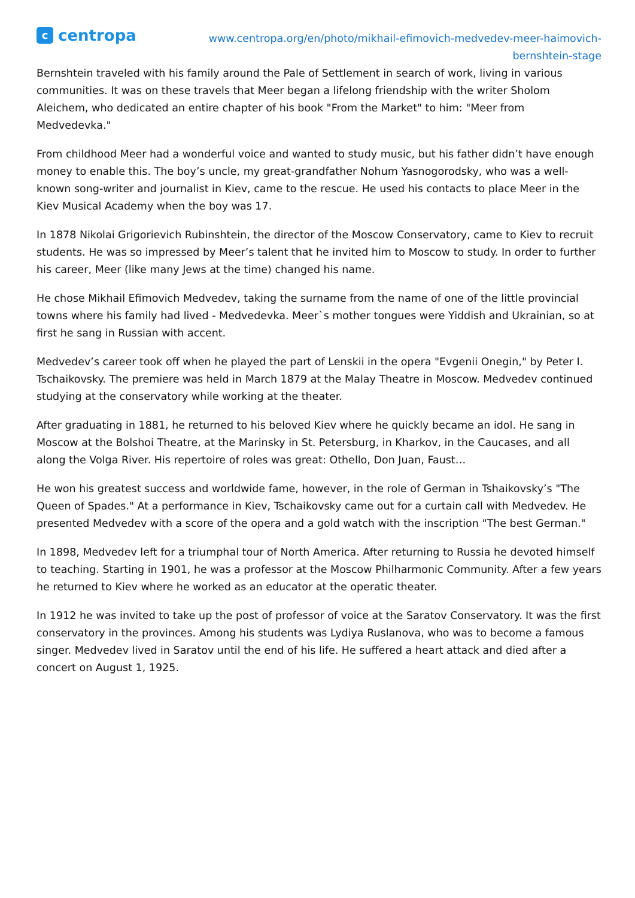ccentropa
www.centropa.org/en/photo/mikhail-efimovich-medvedev-meer-haimovich-
bernshtein-stage
Bernshtein traveled with his family around the Pale of Settlement in search of work, living in various communities. It was on these travels that Meer began a lifelong friendship with the writer Sholom Aleichem, who dedicated an entire chapter of his book "From the Market" to him: "Meer from Medvedevka."
From childhood Meer had a wonderful voice and wanted to study music, but his father didn’t have enough money to enable this. The boy’s uncle, my great-grandfather Nohum Yasnogorodsky, who was a well-known song-writer and journalist in Kiev, came to the rescue. He used his contacts to place Meer in the Kiev Musical Academy when the boy was 17.
In 1878 Nikolai Grigorievich Rubinshtein, the director of the Moscow Conservatory, came to Kiev to recruit students. He was so impressed by Meer’s talent that he invited him to Moscow to study. In order to further his career, Meer (like many Jews at the time) changed his name.
He chose Mikhail Efimovich Medvedev, taking the surname from the name of one of the little provincial towns where his family had lived - Medvedevka. Meer`s mother tongues were Yiddish and Ukrainian, so at first he sang in Russian with accent.
Medvedev’s career took off when he played the part of Lenskii in the opera "Evgenii Onegin," by Peter I. Tschaikovsky. The premiere was held in March 1879 at the Malay Theatre in Moscow. Medvedev continued studying at the conservatory while working at the theater.
After graduating in 1881, he returned to his beloved Kiev where he quickly became an idol. He sang in Moscow at the Bolshoi Theatre, at the Marinsky in St. Petersburg, in Kharkov, in the Caucases, and all along the Volga River. His repertoire of roles was great: Othello, Don Juan, Faust…
He won his greatest success and worldwide fame, however, in the role of German in Tshaikovsky’s "The Queen of Spades." At a performance in Kiev, Tschaikovsky came out for a curtain call with Medvedev. He presented Medvedev with a score of the opera and a gold watch with the inscription "The best German."
In 1898, Medvedev left for a triumphal tour of North America. After returning to Russia he devoted himself to teaching. Starting in 1901, he was a professor at the Moscow Philharmonic Community. After a few years he returned to Kiev where he worked as an educator at the operatic theater.
In 1912 he was invited to take up the post of professor of voice at the Saratov Conservatory. It was the first conservatory in the provinces. Among his students was Lydiya Ruslanova, who was to become a famous singer. Medvedev lived in Saratov until the end of his life. He suffered a heart attack and died after a concert on August 1, 1925.